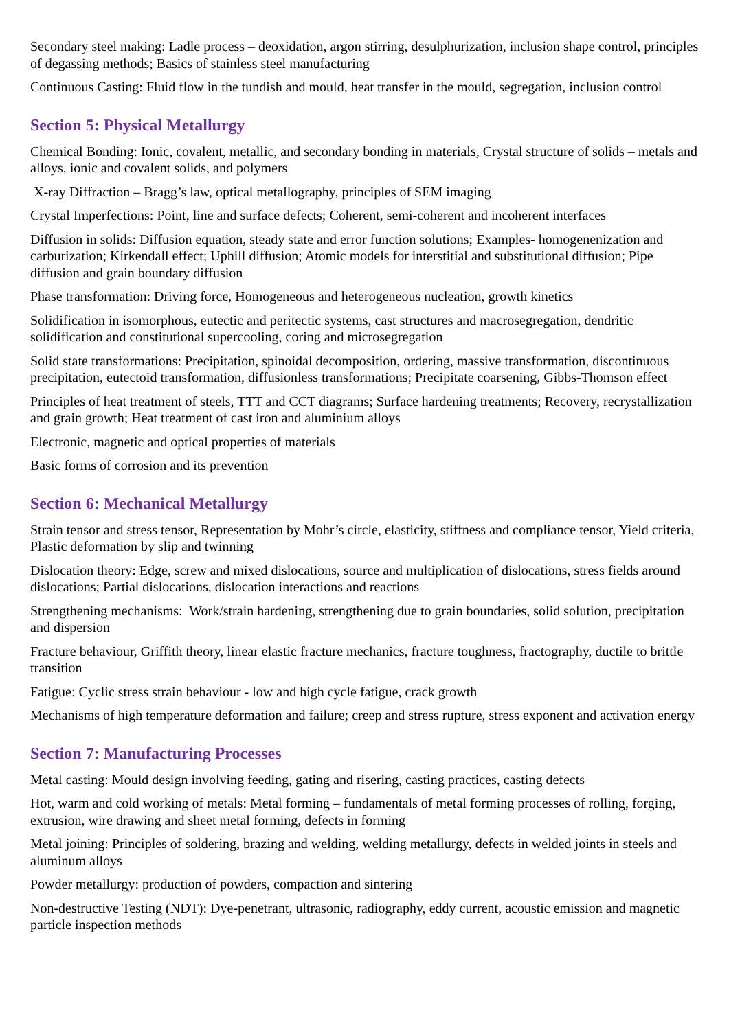Secondary steel making: Ladle process – deoxidation, argon stirring, desulphurization, inclusion shape control, principles of degassing methods; Basics of stainless steel manufacturing
Continuous Casting: Fluid flow in the tundish and mould, heat transfer in the mould, segregation, inclusion control
Section 5: Physical Metallurgy
Chemical Bonding: Ionic, covalent, metallic, and secondary bonding in materials, Crystal structure of solids – metals and alloys, ionic and covalent solids, and polymers
X-ray Diffraction – Bragg’s law, optical metallography, principles of SEM imaging
Crystal Imperfections: Point, line and surface defects; Coherent, semi-coherent and incoherent interfaces
Diffusion in solids: Diffusion equation, steady state and error function solutions; Examples- homogenenization and carburization; Kirkendall effect; Uphill diffusion; Atomic models for interstitial and substitutional diffusion; Pipe diffusion and grain boundary diffusion
Phase transformation: Driving force, Homogeneous and heterogeneous nucleation, growth kinetics
Solidification in isomorphous, eutectic and peritectic systems, cast structures and macrosegregation, dendritic solidification and constitutional supercooling, coring and microsegregation
Solid state transformations: Precipitation, spinoidal decomposition, ordering, massive transformation, discontinuous precipitation, eutectoid transformation, diffusionless transformations; Precipitate coarsening, Gibbs-Thomson effect
Principles of heat treatment of steels, TTT and CCT diagrams; Surface hardening treatments; Recovery, recrystallization and grain growth; Heat treatment of cast iron and aluminium alloys
Electronic, magnetic and optical properties of materials
Basic forms of corrosion and its prevention
Section 6: Mechanical Metallurgy
Strain tensor and stress tensor, Representation by Mohr’s circle, elasticity, stiffness and compliance tensor, Yield criteria, Plastic deformation by slip and twinning
Dislocation theory: Edge, screw and mixed dislocations, source and multiplication of dislocations, stress fields around dislocations; Partial dislocations, dislocation interactions and reactions
Strengthening mechanisms: Work/strain hardening, strengthening due to grain boundaries, solid solution, precipitation and dispersion
Fracture behaviour, Griffith theory, linear elastic fracture mechanics, fracture toughness, fractography, ductile to brittle transition
Fatigue: Cyclic stress strain behaviour - low and high cycle fatigue, crack growth
Mechanisms of high temperature deformation and failure; creep and stress rupture, stress exponent and activation energy
Section 7: Manufacturing Processes
Metal casting: Mould design involving feeding, gating and risering, casting practices, casting defects
Hot, warm and cold working of metals: Metal forming – fundamentals of metal forming processes of rolling, forging, extrusion, wire drawing and sheet metal forming, defects in forming
Metal joining: Principles of soldering, brazing and welding, welding metallurgy, defects in welded joints in steels and aluminum alloys
Powder metallurgy: production of powders, compaction and sintering
Non-destructive Testing (NDT): Dye-penetrant, ultrasonic, radiography, eddy current, acoustic emission and magnetic particle inspection methods